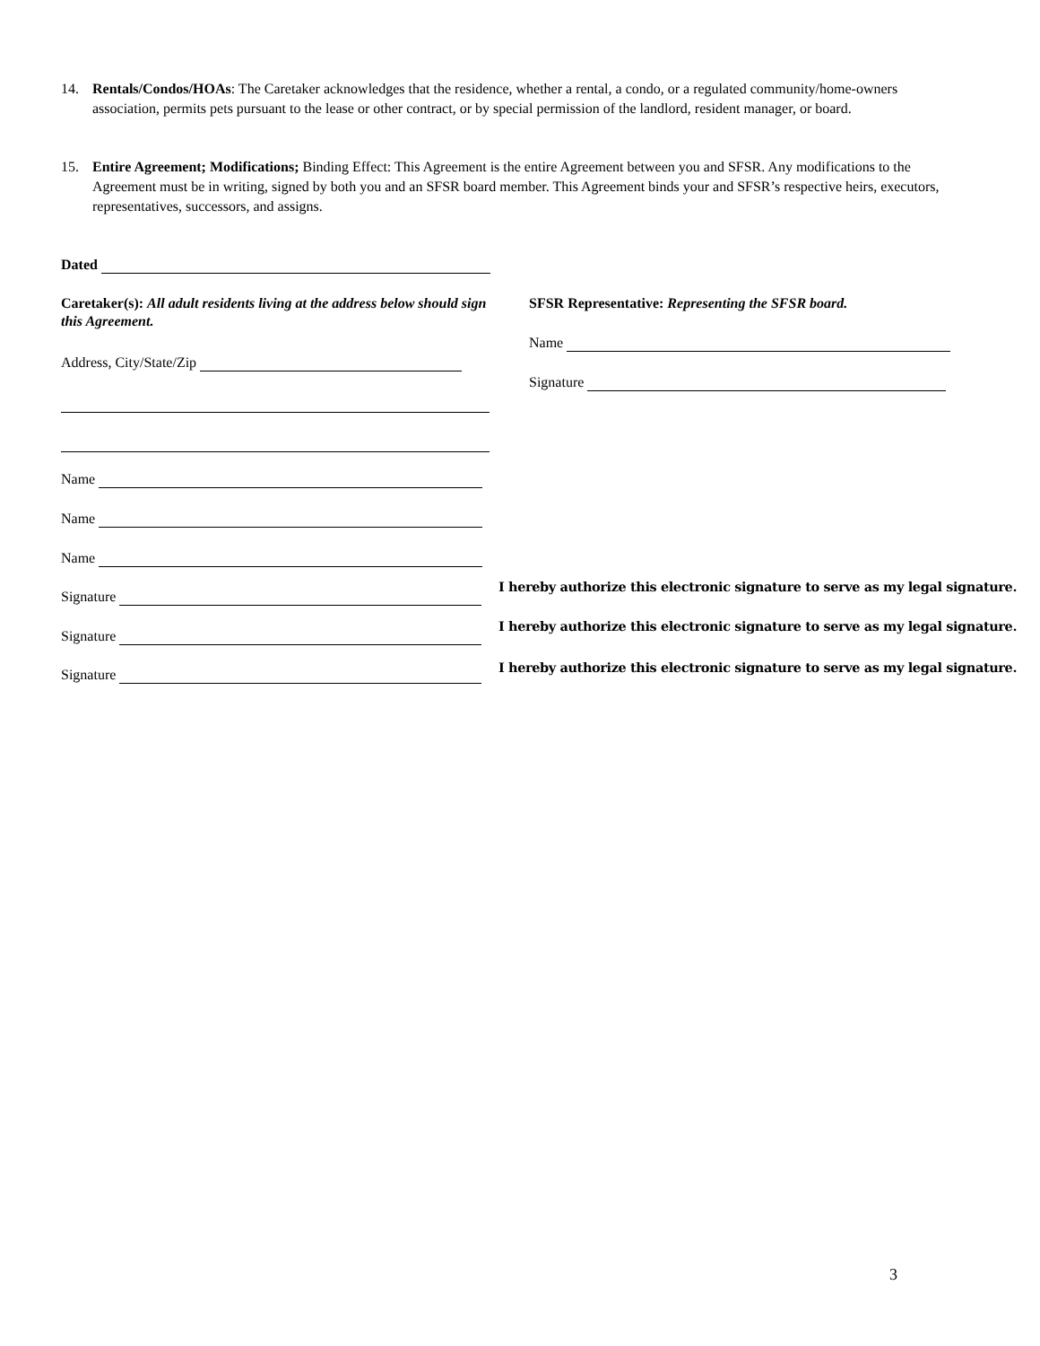14.
Rentals/Condos/HOAs: The Caretaker acknowledges that the residence, whether a rental, a condo, or a regulated community/home-owners association, permits pets pursuant to the lease or other contract, or by special permission of the landlord, resident manager, or board.
15.
Entire Agreement; Modifications; Binding Effect: This Agreement is the entire Agreement between you and SFSR. Any modifications to the Agreement must be in writing, signed by both you and an SFSR board member. This Agreement binds your and SFSR’s respective heirs, executors, representatives, successors, and assigns.
Dated
Caretaker(s): All adult residents living at the address below should sign this Agreement.
SFSR Representative: Representing the SFSR board.
Name
Address, City/State/Zip
Signature
Name
Name
Name
Signature
I hereby authorize this electronic signature to serve as my legal signature.
Signature
I hereby authorize this electronic signature to serve as my legal signature.
Signature
I hereby authorize this electronic signature to serve as my legal signature.
3